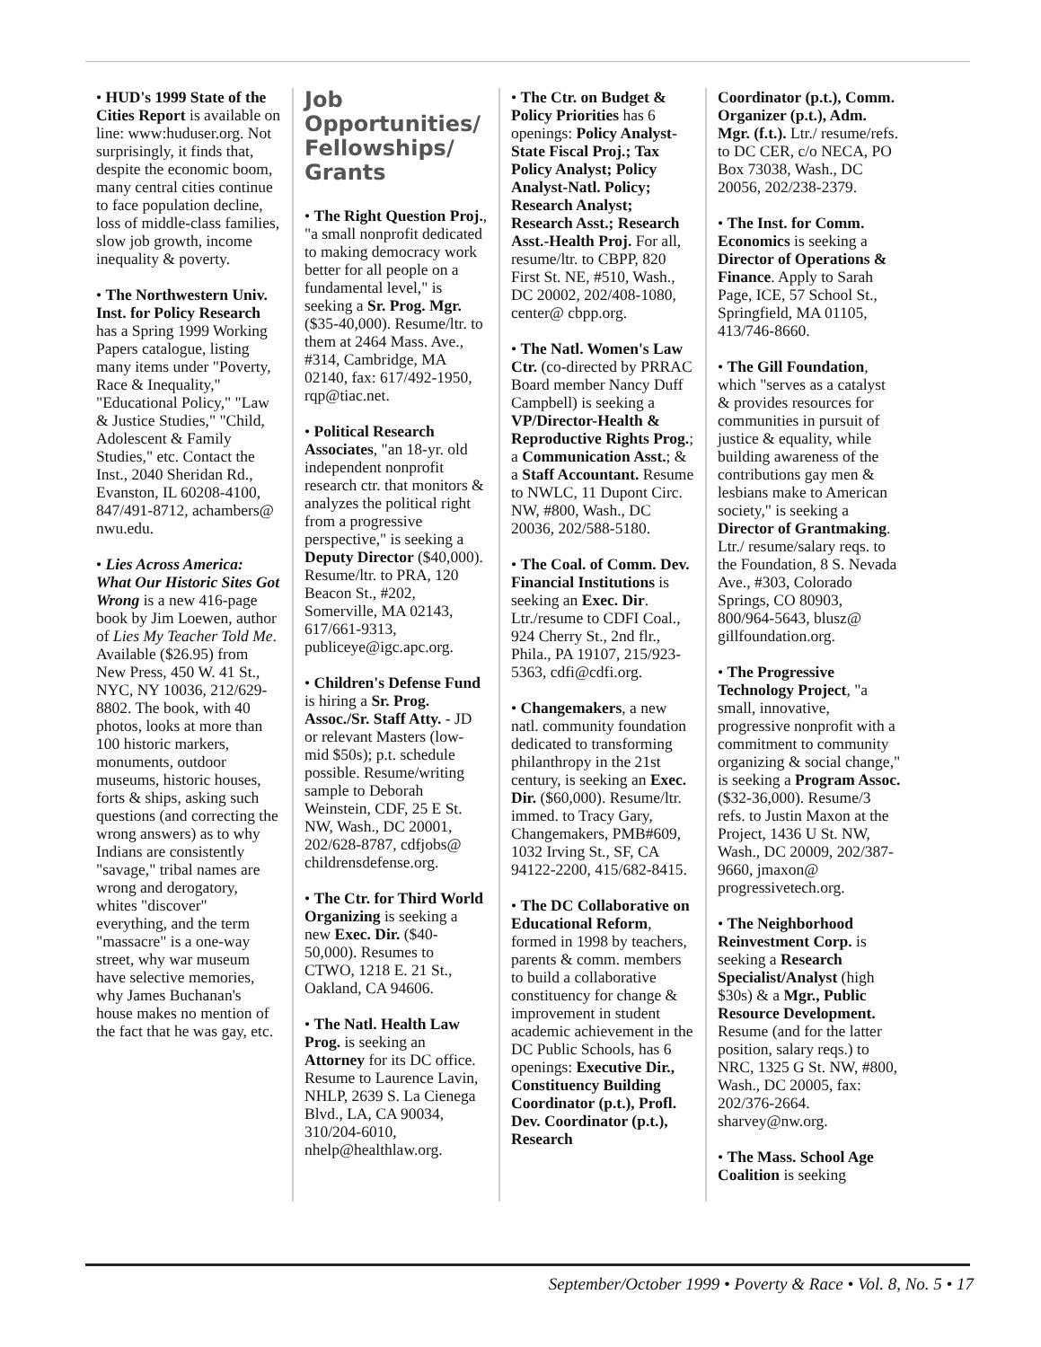• HUD's 1999 State of the Cities Report is available on line: www:huduser.org. Not surprisingly, it finds that, despite the economic boom, many central cities continue to face population decline, loss of middle-class families, slow job growth, income inequality & poverty.
• The Northwestern Univ. Inst. for Policy Research has a Spring 1999 Working Papers catalogue, listing many items under "Poverty, Race & Inequality," "Educational Policy," "Law & Justice Studies," "Child, Adolescent & Family Studies," etc. Contact the Inst., 2040 Sheridan Rd., Evanston, IL 60208-4100, 847/491-8712, achambers@ nwu.edu.
• Lies Across America: What Our Historic Sites Got Wrong is a new 416-page book by Jim Loewen, author of Lies My Teacher Told Me. Available ($26.95) from New Press, 450 W. 41 St., NYC, NY 10036, 212/629-8802. The book, with 40 photos, looks at more than 100 historic markers, monuments, outdoor museums, historic houses, forts & ships, asking such questions (and correcting the wrong answers) as to why Indians are consistently "savage," tribal names are wrong and derogatory, whites "discover" everything, and the term "massacre" is a one-way street, why war museum have selective memories, why James Buchanan's house makes no mention of the fact that he was gay, etc.
Job Opportunities/ Fellowships/ Grants
• The Right Question Proj., "a small nonprofit dedicated to making democracy work better for all people on a fundamental level," is seeking a Sr. Prog. Mgr. ($35-40,000). Resume/ltr. to them at 2464 Mass. Ave., #314, Cambridge, MA 02140, fax: 617/492-1950, rqp@tiac.net.
• Political Research Associates, "an 18-yr. old independent nonprofit research ctr. that monitors & analyzes the political right from a progressive perspective," is seeking a Deputy Director ($40,000). Resume/ltr. to PRA, 120 Beacon St., #202, Somerville, MA 02143, 617/661-9313, publiceye@igc.apc.org.
• Children's Defense Fund is hiring a Sr. Prog. Assoc./Sr. Staff Atty. - JD or relevant Masters (low-mid $50s); p.t. schedule possible. Resume/writing sample to Deborah Weinstein, CDF, 25 E St. NW, Wash., DC 20001, 202/628-8787, cdfjobs@ childrensdefense.org.
• The Ctr. for Third World Organizing is seeking a new Exec. Dir. ($40-50,000). Resumes to CTWO, 1218 E. 21 St., Oakland, CA 94606.
• The Natl. Health Law Prog. is seeking an Attorney for its DC office. Resume to Laurence Lavin, NHLP, 2639 S. La Cienega Blvd., LA, CA 90034, 310/204-6010, nhelp@healthlaw.org.
• The Ctr. on Budget & Policy Priorities has 6 openings: Policy Analyst-State Fiscal Proj.; Tax Policy Analyst; Policy Analyst-Natl. Policy; Research Analyst; Research Asst.; Research Asst.-Health Proj. For all, resume/ltr. to CBPP, 820 First St. NE, #510, Wash., DC 20002, 202/408-1080, center@ cbpp.org.
• The Natl. Women's Law Ctr. (co-directed by PRRAC Board member Nancy Duff Campbell) is seeking a VP/Director-Health & Reproductive Rights Prog.; a Communication Asst.; & a Staff Accountant. Resume to NWLC, 11 Dupont Circ. NW, #800, Wash., DC 20036, 202/588-5180.
• The Coal. of Comm. Dev. Financial Institutions is seeking an Exec. Dir. Ltr./resume to CDFI Coal., 924 Cherry St., 2nd flr., Phila., PA 19107, 215/923-5363, cdfi@cdfi.org.
• Changemakers, a new natl. community foundation dedicated to transforming philanthropy in the 21st century, is seeking an Exec. Dir. ($60,000). Resume/ltr. immed. to Tracy Gary, Changemakers, PMB#609, 1032 Irving St., SF, CA 94122-2200, 415/682-8415.
• The DC Collaborative on Educational Reform, formed in 1998 by teachers, parents & comm. members to build a collaborative constituency for change & improvement in student academic achievement in the DC Public Schools, has 6 openings: Executive Dir., Constituency Building Coordinator (p.t.), Profl. Dev. Coordinator (p.t.), Research
Coordinator (p.t.), Comm. Organizer (p.t.), Adm. Mgr. (f.t.). Ltr./ resume/refs. to DC CER, c/o NECA, PO Box 73038, Wash., DC 20056, 202/238-2379.
• The Inst. for Comm. Economics is seeking a Director of Operations & Finance. Apply to Sarah Page, ICE, 57 School St., Springfield, MA 01105, 413/746-8660.
• The Gill Foundation, which "serves as a catalyst & provides resources for communities in pursuit of justice & equality, while building awareness of the contributions gay men & lesbians make to American society," is seeking a Director of Grantmaking. Ltr./ resume/salary reqs. to the Foundation, 8 S. Nevada Ave., #303, Colorado Springs, CO 80903, 800/964-5643, blusz@ gillfoundation.org.
• The Progressive Technology Project, "a small, innovative, progressive nonprofit with a commitment to community organizing & social change," is seeking a Program Assoc. ($32-36,000). Resume/3 refs. to Justin Maxon at the Project, 1436 U St. NW, Wash., DC 20009, 202/387-9660, jmaxon@ progressivetech.org.
• The Neighborhood Reinvestment Corp. is seeking a Research Specialist/Analyst (high $30s) & a Mgr., Public Resource Development. Resume (and for the latter position, salary reqs.) to NRC, 1325 G St. NW, #800, Wash., DC 20005, fax: 202/376-2664. sharvey@nw.org.
• The Mass. School Age Coalition is seeking
September/October 1999 • Poverty & Race • Vol. 8, No. 5 • 17